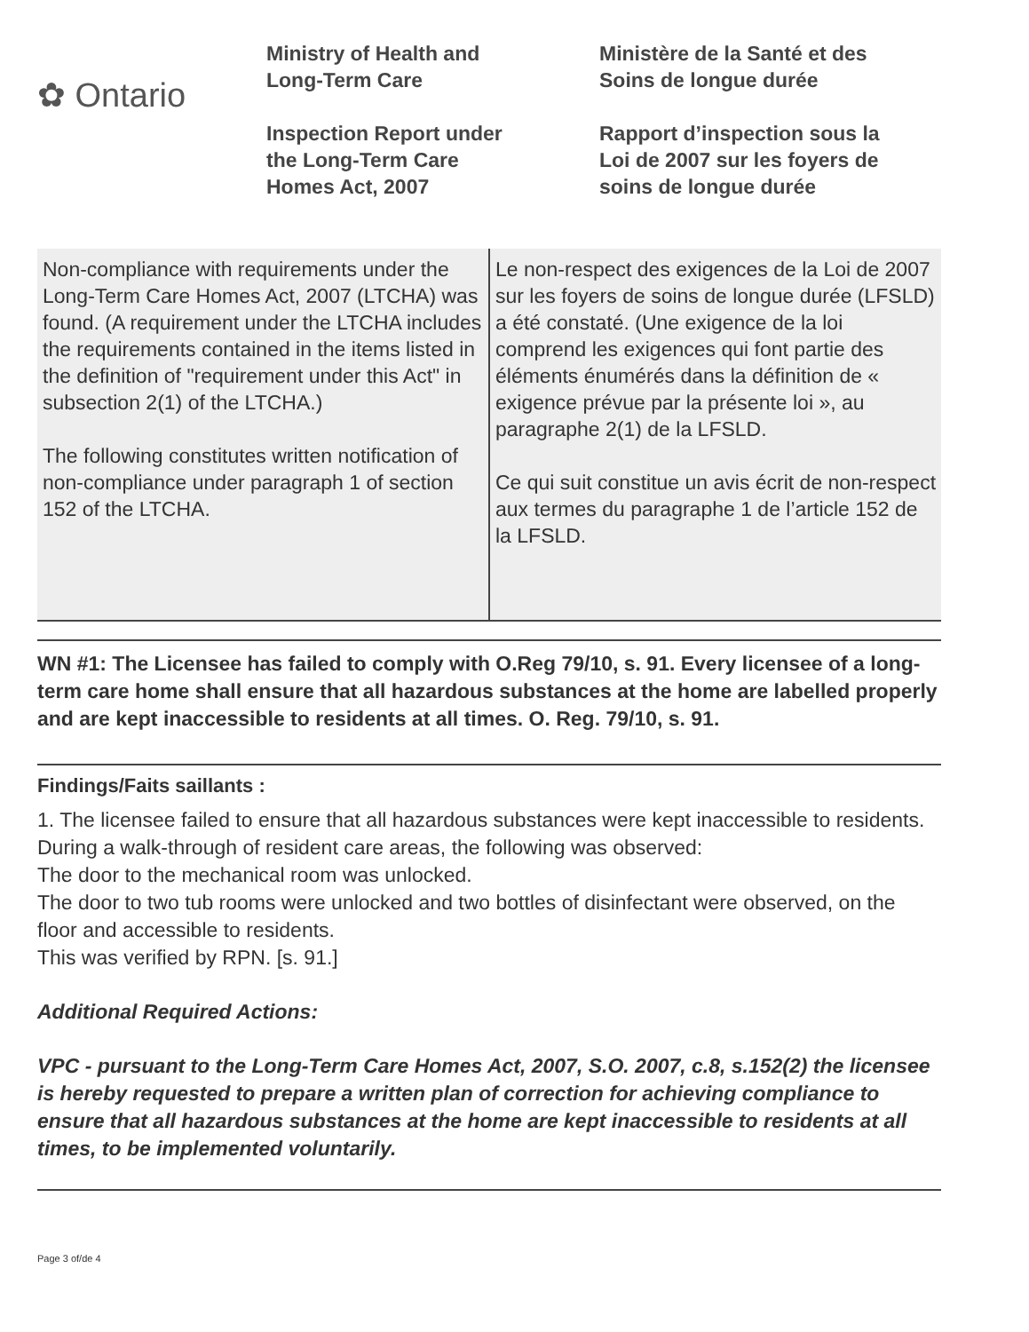✿ Ontario
Ministry of Health and
Long-Term Care
Inspection Report under
the Long-Term Care
Homes Act, 2007
Ministère de la Santé et des
Soins de longue durée
Rapport d’inspection sous la
Loi de 2007 sur les foyers de
soins de longue durée
| Non-compliance with requirements under the Long-Term Care Homes Act, 2007 (LTCHA) was found. (A requirement under the LTCHA includes the requirements contained in the items listed in the definition of "requirement under this Act" in subsection 2(1) of the LTCHA.) The following constitutes written notification of non-compliance under paragraph 1 of section 152 of the LTCHA. | Le non-respect des exigences de la Loi de 2007 sur les foyers de soins de longue durée (LFSLD) a été constaté. (Une exigence de la loi comprend les exigences qui font partie des éléments énumérés dans la définition de « exigence prévue par la présente loi », au paragraphe 2(1) de la LFSLD. Ce qui suit constitue un avis écrit de non-respect aux termes du paragraphe 1 de l’article 152 de la LFSLD. |
WN #1: The Licensee has failed to comply with O.Reg 79/10, s. 91. Every licensee of a long-term care home shall ensure that all hazardous substances at the home are labelled properly and are kept inaccessible to residents at all times. O. Reg. 79/10, s. 91.
Findings/Faits saillants :
1. The licensee failed to ensure that all hazardous substances were kept inaccessible to residents.
During a walk-through of resident care areas, the following was observed:
The door to the mechanical room was unlocked.
The door to two tub rooms were unlocked and two bottles of disinfectant were observed, on the floor and accessible to residents.
This was verified by RPN. [s. 91.]
Additional Required Actions:
VPC - pursuant to the Long-Term Care Homes Act, 2007, S.O. 2007, c.8, s.152(2) the licensee is hereby requested to prepare a written plan of correction for achieving compliance to ensure that all hazardous substances at the home are kept inaccessible to residents at all times, to be implemented voluntarily.
Page 3 of/de 4